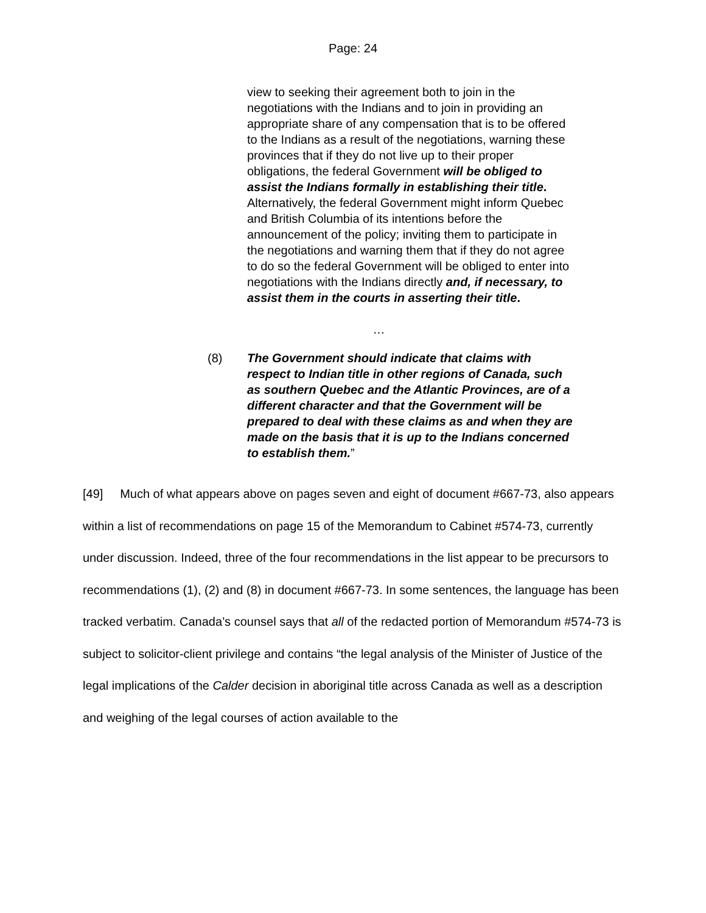Page: 24
view to seeking their agreement both to join in the negotiations with the Indians and to join in providing an appropriate share of any compensation that is to be offered to the Indians as a result of the negotiations, warning these provinces that if they do not live up to their proper obligations, the federal Government will be obliged to assist the Indians formally in establishing their title. Alternatively, the federal Government might inform Quebec and British Columbia of its intentions before the announcement of the policy; inviting them to participate in the negotiations and warning them that if they do not agree to do so the federal Government will be obliged to enter into negotiations with the Indians directly and, if necessary, to assist them in the courts in asserting their title.
…
(8) The Government should indicate that claims with respect to Indian title in other regions of Canada, such as southern Quebec and the Atlantic Provinces, are of a different character and that the Government will be prepared to deal with these claims as and when they are made on the basis that it is up to the Indians concerned to establish them.”
[49] Much of what appears above on pages seven and eight of document #667-73, also appears within a list of recommendations on page 15 of the Memorandum to Cabinet #574-73, currently under discussion. Indeed, three of the four recommendations in the list appear to be precursors to recommendations (1), (2) and (8) in document #667-73. In some sentences, the language has been tracked verbatim. Canada’s counsel says that all of the redacted portion of Memorandum #574-73 is subject to solicitor-client privilege and contains “the legal analysis of the Minister of Justice of the legal implications of the Calder decision in aboriginal title across Canada as well as a description and weighing of the legal courses of action available to the